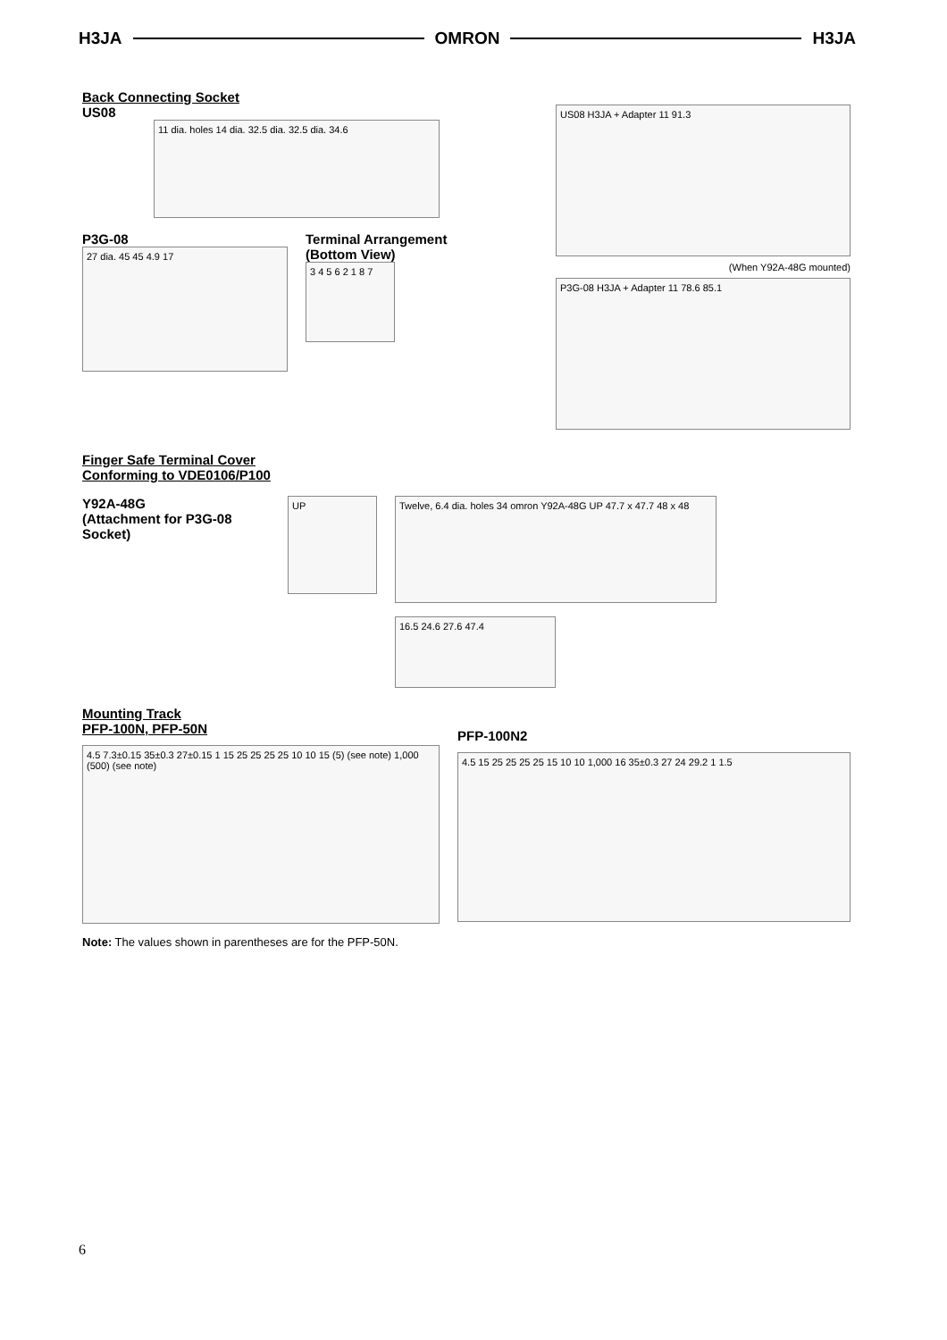H3JA OMRON H3JA
Back Connecting Socket
US08
11 dia. holes 14 dia. 32.5 dia. 32.5 dia. 34.6
P3G-08
27 dia. 45 45 4.9 17
Terminal Arrangement
(Bottom View)
3 4 5 6 2 1 8 7
US08 H3JA + Adapter 11 91.3
(When Y92A-48G mounted)
P3G-08 H3JA + Adapter 11 78.6 85.1
Finger Safe Terminal Cover
Conforming to VDE0106/P100
Y92A-48G
(Attachment for P3G-08 Socket)
UP
Twelve, 6.4 dia. holes 34 omron Y92A-48G UP 47.7 x 47.7 48 x 48
16.5 24.6 27.6 47.4
Mounting Track
PFP-100N, PFP-50N
4.5 7.3±0.15 35±0.3 27±0.15 1 15 25 25 25 25 10 10 15 (5) (see note) 1,000 (500) (see note)
Note: The values shown in parentheses are for the PFP-50N.
PFP-100N2
4.5 15 25 25 25 25 15 10 10 1,000 16 35±0.3 27 24 29.2 1 1.5
6